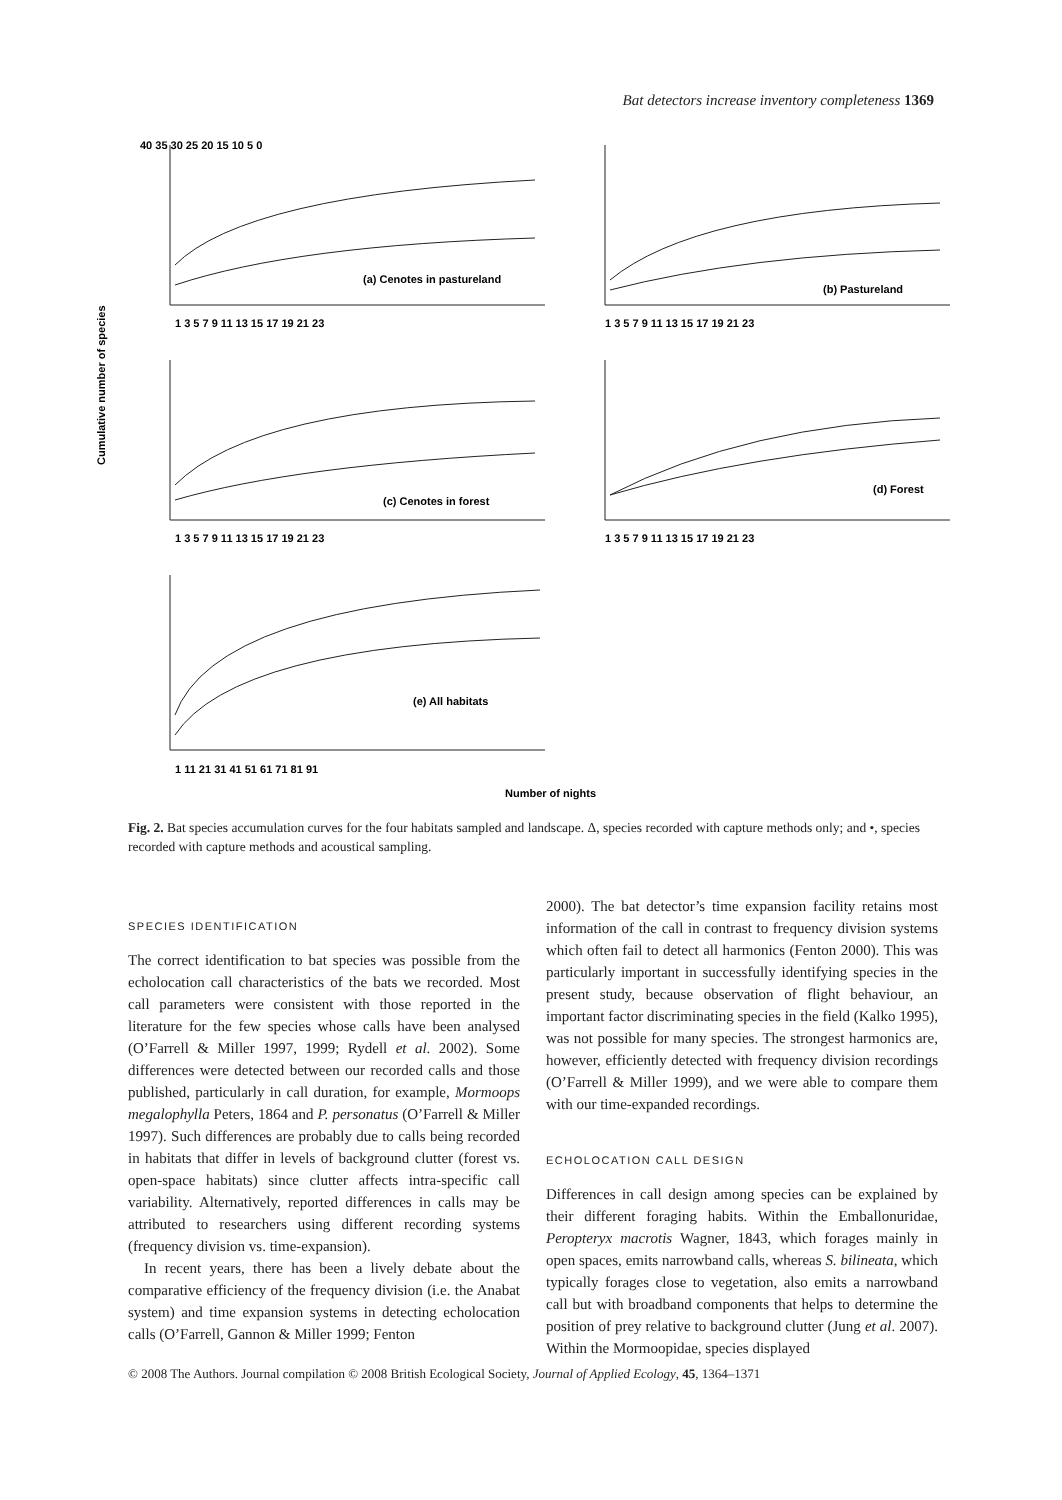Bat detectors increase inventory completeness 1369
Cumulative number of species
(a) Cenotes in pastureland
(b) Pastureland
(c) Cenotes in forest
(d) Forest
(e) All habitats
1 3 5 7 9 11 13 15 17 19 21 23
1 3 5 7 9 11 13 15 17 19 21 23
1 3 5 7 9 11 13 15 17 19 21 23
1 3 5 7 9 11 13 15 17 19 21 23
1 11 21 31 41 51 61 71 81 91
Number of nights
40 35 30 25 20 15 10 5 0
Fig. 2. Bat species accumulation curves for the four habitats sampled and landscape. Δ, species recorded with capture methods only; and •, species recorded with capture methods and acoustical sampling.
SPECIES IDENTIFICATION
The correct identification to bat species was possible from the echolocation call characteristics of the bats we recorded. Most call parameters were consistent with those reported in the literature for the few species whose calls have been analysed (O’Farrell & Miller 1997, 1999; Rydell et al. 2002). Some differences were detected between our recorded calls and those published, particularly in call duration, for example, Mormoops megalophylla Peters, 1864 and P. personatus (O’Farrell & Miller 1997). Such differences are probably due to calls being recorded in habitats that differ in levels of background clutter (forest vs. open-space habitats) since clutter affects intra-specific call variability. Alternatively, reported differences in calls may be attributed to researchers using different recording systems (frequency division vs. time-expansion).
In recent years, there has been a lively debate about the comparative efficiency of the frequency division (i.e. the Anabat system) and time expansion systems in detecting echolocation calls (O’Farrell, Gannon & Miller 1999; Fenton
2000). The bat detector’s time expansion facility retains most information of the call in contrast to frequency division systems which often fail to detect all harmonics (Fenton 2000). This was particularly important in successfully identifying species in the present study, because observation of flight behaviour, an important factor discriminating species in the field (Kalko 1995), was not possible for many species. The strongest harmonics are, however, efficiently detected with frequency division recordings (O’Farrell & Miller 1999), and we were able to compare them with our time-expanded recordings.
ECHOLOCATION CALL DESIGN
Differences in call design among species can be explained by their different foraging habits. Within the Emballonuridae, Peropteryx macrotis Wagner, 1843, which forages mainly in open spaces, emits narrowband calls, whereas S. bilineata, which typically forages close to vegetation, also emits a narrowband call but with broadband components that helps to determine the position of prey relative to background clutter (Jung et al. 2007). Within the Mormoopidae, species displayed
© 2008 The Authors. Journal compilation © 2008 British Ecological Society, Journal of Applied Ecology, 45, 1364–1371